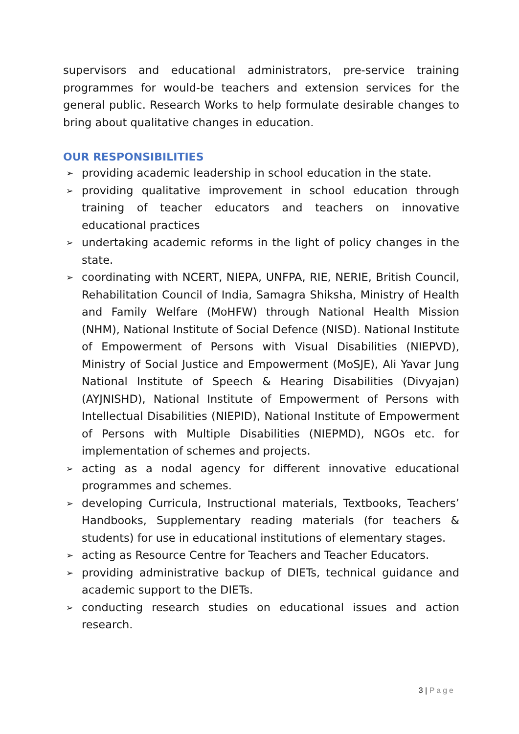supervisors and educational administrators, pre-service training programmes for would-be teachers and extension services for the general public. Research Works to help formulate desirable changes to bring about qualitative changes in education.
OUR RESPONSIBILITIES
➢ providing academic leadership in school education in the state.
➢ providing qualitative improvement in school education through training of teacher educators and teachers on innovative educational practices
➢ undertaking academic reforms in the light of policy changes in the state.
➢ coordinating with NCERT, NIEPA, UNFPA, RIE, NERIE, British Council, Rehabilitation Council of India, Samagra Shiksha, Ministry of Health and Family Welfare (MoHFW) through National Health Mission (NHM), National Institute of Social Defence (NISD). National Institute of Empowerment of Persons with Visual Disabilities (NIEPVD), Ministry of Social Justice and Empowerment (MoSJE), Ali Yavar Jung National Institute of Speech & Hearing Disabilities (Divyajan) (AYJNISHD), National Institute of Empowerment of Persons with Intellectual Disabilities (NIEPID), National Institute of Empowerment of Persons with Multiple Disabilities (NIEPMD), NGOs etc. for implementation of schemes and projects.
➢ acting as a nodal agency for different innovative educational programmes and schemes.
➢ developing Curricula, Instructional materials, Textbooks, Teachers’ Handbooks, Supplementary reading materials (for teachers & students) for use in educational institutions of elementary stages.
➢ acting as Resource Centre for Teachers and Teacher Educators.
➢ providing administrative backup of DIETs, technical guidance and academic support to the DIETs.
➢ conducting research studies on educational issues and action research.
3 | Page